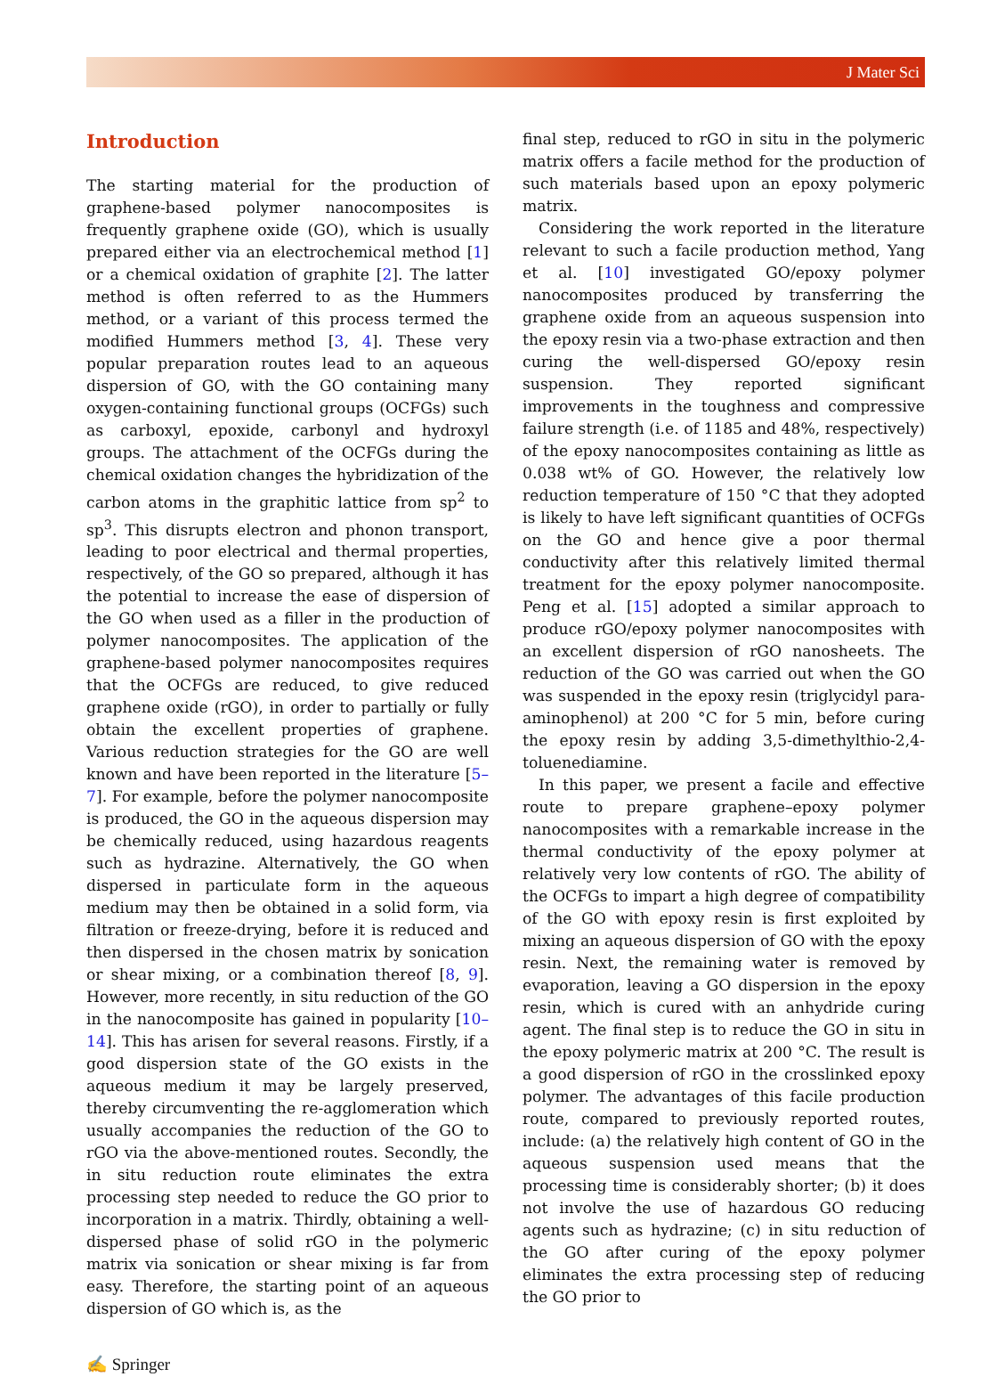J Mater Sci
Introduction
The starting material for the production of graphene-based polymer nanocomposites is frequently graphene oxide (GO), which is usually prepared either via an electrochemical method [1] or a chemical oxidation of graphite [2]. The latter method is often referred to as the Hummers method, or a variant of this process termed the modified Hummers method [3, 4]. These very popular preparation routes lead to an aqueous dispersion of GO, with the GO containing many oxygen-containing functional groups (OCFGs) such as carboxyl, epoxide, carbonyl and hydroxyl groups. The attachment of the OCFGs during the chemical oxidation changes the hybridization of the carbon atoms in the graphitic lattice from sp<sup>2</sup> to sp<sup>3</sup>. This disrupts electron and phonon transport, leading to poor electrical and thermal properties, respectively, of the GO so prepared, although it has the potential to increase the ease of dispersion of the GO when used as a filler in the production of polymer nanocomposites. The application of the graphene-based polymer nanocomposites requires that the OCFGs are reduced, to give reduced graphene oxide (rGO), in order to partially or fully obtain the excellent properties of graphene. Various reduction strategies for the GO are well known and have been reported in the literature [5–7]. For example, before the polymer nanocomposite is produced, the GO in the aqueous dispersion may be chemically reduced, using hazardous reagents such as hydrazine. Alternatively, the GO when dispersed in particulate form in the aqueous medium may then be obtained in a solid form, via filtration or freeze-drying, before it is reduced and then dispersed in the chosen matrix by sonication or shear mixing, or a combination thereof [8, 9]. However, more recently, in situ reduction of the GO in the nanocomposite has gained in popularity [10–14]. This has arisen for several reasons. Firstly, if a good dispersion state of the GO exists in the aqueous medium it may be largely preserved, thereby circumventing the re-agglomeration which usually accompanies the reduction of the GO to rGO via the above-mentioned routes. Secondly, the in situ reduction route eliminates the extra processing step needed to reduce the GO prior to incorporation in a matrix. Thirdly, obtaining a well-dispersed phase of solid rGO in the polymeric matrix via sonication or shear mixing is far from easy. Therefore, the starting point of an aqueous dispersion of GO which is, as the
final step, reduced to rGO in situ in the polymeric matrix offers a facile method for the production of such materials based upon an epoxy polymeric matrix.
Considering the work reported in the literature relevant to such a facile production method, Yang et al. [10] investigated GO/epoxy polymer nanocomposites produced by transferring the graphene oxide from an aqueous suspension into the epoxy resin via a two-phase extraction and then curing the well-dispersed GO/epoxy resin suspension. They reported significant improvements in the toughness and compressive failure strength (i.e. of 1185 and 48%, respectively) of the epoxy nanocomposites containing as little as 0.038 wt% of GO. However, the relatively low reduction temperature of 150 °C that they adopted is likely to have left significant quantities of OCFGs on the GO and hence give a poor thermal conductivity after this relatively limited thermal treatment for the epoxy polymer nanocomposite. Peng et al. [15] adopted a similar approach to produce rGO/epoxy polymer nanocomposites with an excellent dispersion of rGO nanosheets. The reduction of the GO was carried out when the GO was suspended in the epoxy resin (triglycidyl para-aminophenol) at 200 °C for 5 min, before curing the epoxy resin by adding 3,5-dimethylthio-2,4-toluenediamine.
In this paper, we present a facile and effective route to prepare graphene–epoxy polymer nanocomposites with a remarkable increase in the thermal conductivity of the epoxy polymer at relatively very low contents of rGO. The ability of the OCFGs to impart a high degree of compatibility of the GO with epoxy resin is first exploited by mixing an aqueous dispersion of GO with the epoxy resin. Next, the remaining water is removed by evaporation, leaving a GO dispersion in the epoxy resin, which is cured with an anhydride curing agent. The final step is to reduce the GO in situ in the epoxy polymeric matrix at 200 °C. The result is a good dispersion of rGO in the crosslinked epoxy polymer. The advantages of this facile production route, compared to previously reported routes, include: (a) the relatively high content of GO in the aqueous suspension used means that the processing time is considerably shorter; (b) it does not involve the use of hazardous GO reducing agents such as hydrazine; (c) in situ reduction of the GO after curing of the epoxy polymer eliminates the extra processing step of reducing the GO prior to
✍ Springer